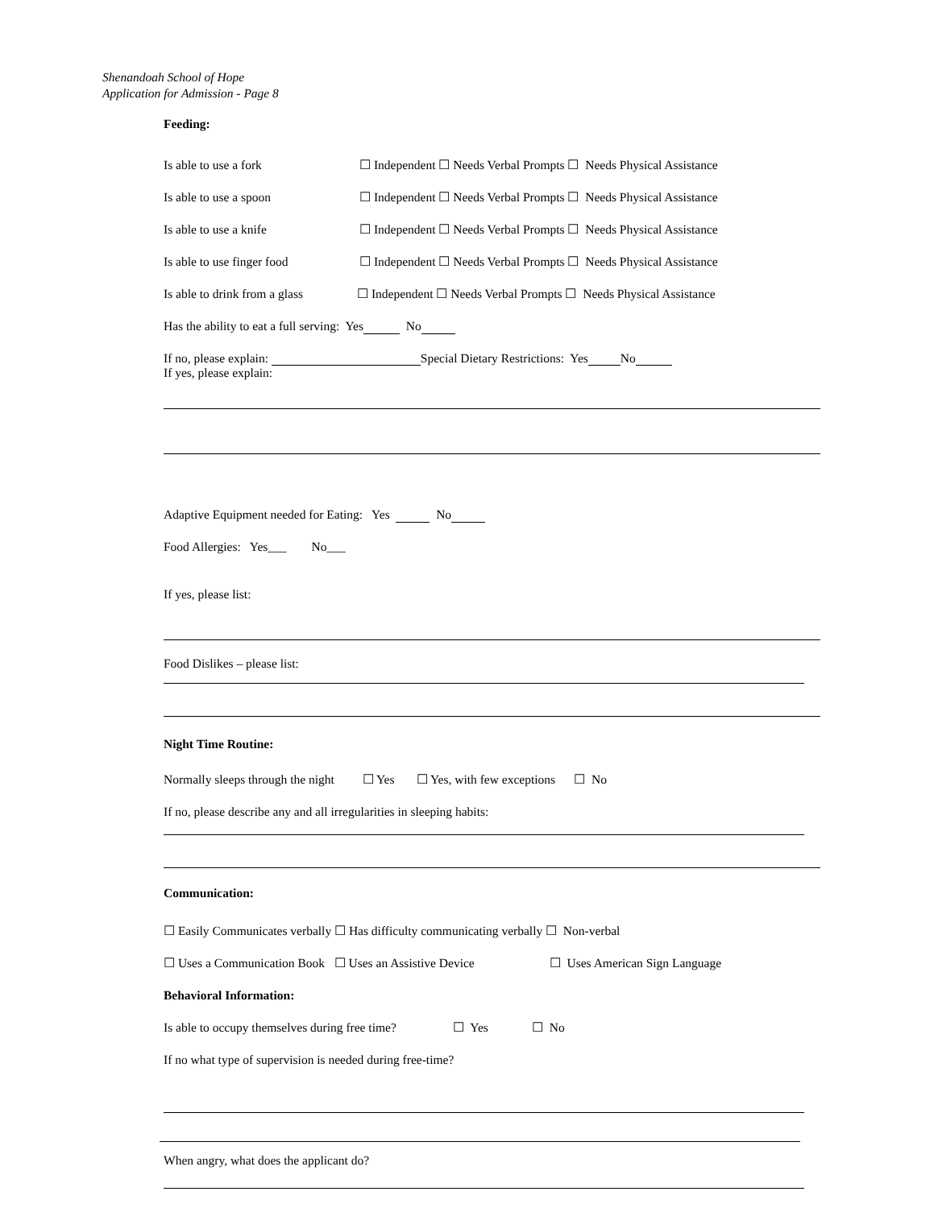Shenandoah School of Hope
Application for Admission - Page 8
Feeding:
Is able to use a fork ☐ Independent ☐ Needs Verbal Prompts ☐ Needs Physical Assistance
Is able to use a spoon ☐ Independent ☐ Needs Verbal Prompts ☐ Needs Physical Assistance
Is able to use a knife ☐ Independent ☐ Needs Verbal Prompts ☐ Needs Physical Assistance
Is able to use finger food ☐ Independent ☐ Needs Verbal Prompts ☐ Needs Physical Assistance
Is able to drink from a glass ☐ Independent ☐ Needs Verbal Prompts ☐ Needs Physical Assistance
Has the ability to eat a full serving: Yes No
If no, please explain: Special Dietary Restrictions: Yes No
If yes, please explain:
Adaptive Equipment needed for Eating: Yes No
Food Allergies: Yes___ No___
If yes, please list:
Food Dislikes – please list:
Night Time Routine:
Normally sleeps through the night ☐ Yes ☐ Yes, with few exceptions ☐ No
If no, please describe any and all irregularities in sleeping habits:
Communication:
☐ Easily Communicates verbally ☐ Has difficulty communicating verbally ☐ Non-verbal
☐ Uses a Communication Book ☐ Uses an Assistive Device ☐ Uses American Sign Language
Behavioral Information:
Is able to occupy themselves during free time? ☐ Yes ☐ No
If no what type of supervision is needed during free-time?
When angry, what does the applicant do?